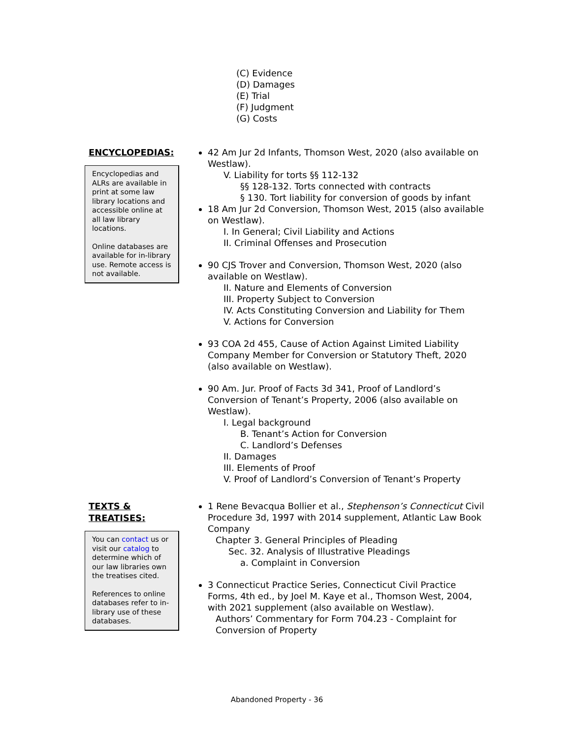(C) Evidence
(D) Damages
(E) Trial
(F) Judgment
(G) Costs
ENCYCLOPEDIAS:
Encyclopedias and ALRs are available in print at some law library locations and accessible online at all law library locations.
Online databases are available for in-library use. Remote access is not available.
42 Am Jur 2d Infants, Thomson West, 2020 (also available on Westlaw).
V. Liability for torts §§ 112-132
§§ 128-132. Torts connected with contracts
§ 130. Tort liability for conversion of goods by infant
18 Am Jur 2d Conversion, Thomson West, 2015 (also available on Westlaw).
I. In General; Civil Liability and Actions
II. Criminal Offenses and Prosecution
90 CJS Trover and Conversion, Thomson West, 2020 (also available on Westlaw).
II. Nature and Elements of Conversion
III. Property Subject to Conversion
IV. Acts Constituting Conversion and Liability for Them
V. Actions for Conversion
93 COA 2d 455, Cause of Action Against Limited Liability Company Member for Conversion or Statutory Theft, 2020 (also available on Westlaw).
90 Am. Jur. Proof of Facts 3d 341, Proof of Landlord’s Conversion of Tenant’s Property, 2006 (also available on Westlaw).
I. Legal background
B. Tenant’s Action for Conversion
C. Landlord’s Defenses
II. Damages
III. Elements of Proof
V. Proof of Landlord’s Conversion of Tenant’s Property
TEXTS &
TREATISES:
You can contact us or visit our catalog to determine which of our law libraries own the treatises cited.
References to online databases refer to in-library use of these databases.
1 Rene Bevacqua Bollier et al., Stephenson’s Connecticut Civil Procedure 3d, 1997 with 2014 supplement, Atlantic Law Book Company
Chapter 3. General Principles of Pleading
Sec. 32. Analysis of Illustrative Pleadings
a. Complaint in Conversion
3 Connecticut Practice Series, Connecticut Civil Practice Forms, 4th ed., by Joel M. Kaye et al., Thomson West, 2004, with 2021 supplement (also available on Westlaw).
Authors’ Commentary for Form 704.23 - Complaint for Conversion of Property
Abandoned Property - 36